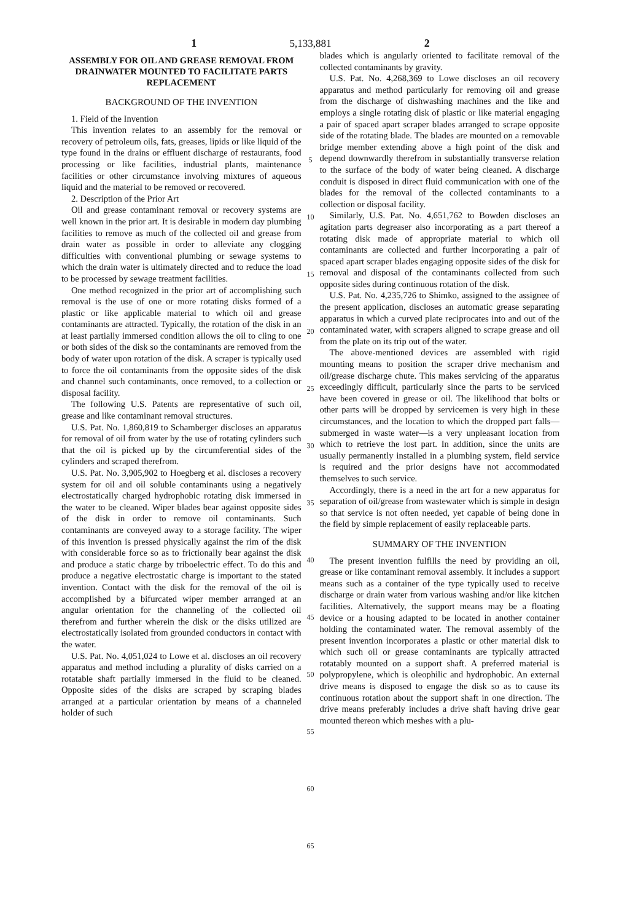1 5,133,881 2
ASSEMBLY FOR OIL AND GREASE REMOVAL FROM DRAINWATER MOUNTED TO FACILITATE PARTS REPLACEMENT
BACKGROUND OF THE INVENTION
1. Field of the Invention
This invention relates to an assembly for the removal or recovery of petroleum oils, fats, greases, lipids or like liquid of the type found in the drains or effluent discharge of restaurants, food processing or like facilities, industrial plants, maintenance facilities or other circumstance involving mixtures of aqueous liquid and the material to be removed or recovered.
2. Description of the Prior Art
Oil and grease contaminant removal or recovery systems are well known in the prior art. It is desirable in modern day plumbing facilities to remove as much of the collected oil and grease from drain water as possible in order to alleviate any clogging difficulties with conventional plumbing or sewage systems to which the drain water is ultimately directed and to reduce the load to be processed by sewage treatment facilities.
One method recognized in the prior art of accomplishing such removal is the use of one or more rotating disks formed of a plastic or like applicable material to which oil and grease contaminants are attracted. Typically, the rotation of the disk in an at least partially immersed condition allows the oil to cling to one or both sides of the disk so the contaminants are removed from the body of water upon rotation of the disk. A scraper is typically used to force the oil contaminants from the opposite sides of the disk and channel such contaminants, once removed, to a collection or disposal facility.
The following U.S. Patents are representative of such oil, grease and like contaminant removal structures.
U.S. Pat. No. 1,860,819 to Schamberger discloses an apparatus for removal of oil from water by the use of rotating cylinders such that the oil is picked up by the circumferential sides of the cylinders and scraped therefrom.
U.S. Pat. No. 3,905,902 to Hoegberg et al. discloses a recovery system for oil and oil soluble contaminants using a negatively electrostatically charged hydrophobic rotating disk immersed in the water to be cleaned. Wiper blades bear against opposite sides of the disk in order to remove oil contaminants. Such contaminants are conveyed away to a storage facility. The wiper of this invention is pressed physically against the rim of the disk with considerable force so as to frictionally bear against the disk and produce a static charge by triboelectric effect. To do this and produce a negative electrostatic charge is important to the stated invention. Contact with the disk for the removal of the oil is accomplished by a bifurcated wiper member arranged at an angular orientation for the channeling of the collected oil therefrom and further wherein the disk or the disks utilized are electrostatically isolated from grounded conductors in contact with the water.
U.S. Pat. No. 4,051,024 to Lowe et al. discloses an oil recovery apparatus and method including a plurality of disks carried on a rotatable shaft partially immersed in the fluid to be cleaned. Opposite sides of the disks are scraped by scraping blades arranged at a particular orientation by means of a channeled holder of such
5
10
15
20
25
30
35
40
45
50
55
60
65
blades which is angularly oriented to facilitate removal of the collected contaminants by gravity.
U.S. Pat. No. 4,268,369 to Lowe discloses an oil recovery apparatus and method particularly for removing oil and grease from the discharge of dishwashing machines and the like and employs a single rotating disk of plastic or like material engaging a pair of spaced apart scraper blades arranged to scrape opposite side of the rotating blade. The blades are mounted on a removable bridge member extending above a high point of the disk and depend downwardly therefrom in substantially transverse relation to the surface of the body of water being cleaned. A discharge conduit is disposed in direct fluid communication with one of the blades for the removal of the collected contaminants to a collection or disposal facility.
Similarly, U.S. Pat. No. 4,651,762 to Bowden discloses an agitation parts degreaser also incorporating as a part thereof a rotating disk made of appropriate material to which oil contaminants are collected and further incorporating a pair of spaced apart scraper blades engaging opposite sides of the disk for removal and disposal of the contaminants collected from such opposite sides during continuous rotation of the disk.
U.S. Pat. No. 4,235,726 to Shimko, assigned to the assignee of the present application, discloses an automatic grease separating apparatus in which a curved plate reciprocates into and out of the contaminated water, with scrapers aligned to scrape grease and oil from the plate on its trip out of the water.
The above-mentioned devices are assembled with rigid mounting means to position the scraper drive mechanism and oil/grease discharge chute. This makes servicing of the apparatus exceedingly difficult, particularly since the parts to be serviced have been covered in grease or oil. The likelihood that bolts or other parts will be dropped by servicemen is very high in these circumstances, and the location to which the dropped part falls—submerged in waste water—is a very unpleasant location from which to retrieve the lost part. In addition, since the units are usually permanently installed in a plumbing system, field service is required and the prior designs have not accommodated themselves to such service.
Accordingly, there is a need in the art for a new apparatus for separation of oil/grease from wastewater which is simple in design so that service is not often needed, yet capable of being done in the field by simple replacement of easily replaceable parts.
SUMMARY OF THE INVENTION
The present invention fulfills the need by providing an oil, grease or like contaminant removal assembly. It includes a support means such as a container of the type typically used to receive discharge or drain water from various washing and/or like kitchen facilities. Alternatively, the support means may be a floating device or a housing adapted to be located in another container holding the contaminated water. The removal assembly of the present invention incorporates a plastic or other material disk to which such oil or grease contaminants are typically attracted rotatably mounted on a support shaft. A preferred material is polypropylene, which is oleophilic and hydrophobic. An external drive means is disposed to engage the disk so as to cause its continuous rotation about the support shaft in one direction. The drive means preferably includes a drive shaft having drive gear mounted thereon which meshes with a plu-